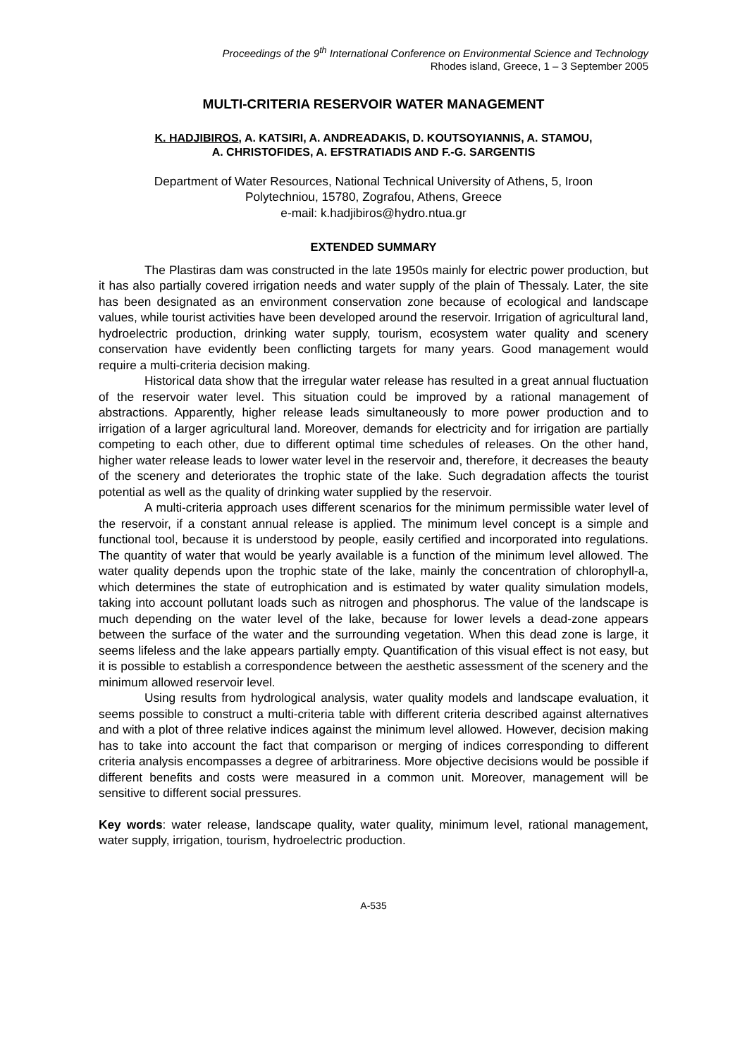Proceedings of the 9<sup>th</sup> International Conference on Environmental Science and Technology
Rhodes island, Greece, 1 – 3 September 2005
MULTI-CRITERIA RESERVOIR WATER MANAGEMENT
K. HADJIBIROS, A. KATSIRI, A. ANDREADAKIS, D. KOUTSOYIANNIS, A. STAMOU,
A. CHRISTOFIDES, A. EFSTRATIADIS AND F.-G. SARGENTIS
Department of Water Resources, National Technical University of Athens, 5, Iroon
Polytechniou, 15780, Zografou, Athens, Greece
e-mail: k.hadjibiros@hydro.ntua.gr
EXTENDED SUMMARY
The Plastiras dam was constructed in the late 1950s mainly for electric power production, but it has also partially covered irrigation needs and water supply of the plain of Thessaly. Later, the site has been designated as an environment conservation zone because of ecological and landscape values, while tourist activities have been developed around the reservoir. Irrigation of agricultural land, hydroelectric production, drinking water supply, tourism, ecosystem water quality and scenery conservation have evidently been conflicting targets for many years. Good management would require a multi-criteria decision making.
Historical data show that the irregular water release has resulted in a great annual fluctuation of the reservoir water level. This situation could be improved by a rational management of abstractions. Apparently, higher release leads simultaneously to more power production and to irrigation of a larger agricultural land. Moreover, demands for electricity and for irrigation are partially competing to each other, due to different optimal time schedules of releases. On the other hand, higher water release leads to lower water level in the reservoir and, therefore, it decreases the beauty of the scenery and deteriorates the trophic state of the lake. Such degradation affects the tourist potential as well as the quality of drinking water supplied by the reservoir.
A multi-criteria approach uses different scenarios for the minimum permissible water level of the reservoir, if a constant annual release is applied. The minimum level concept is a simple and functional tool, because it is understood by people, easily certified and incorporated into regulations. The quantity of water that would be yearly available is a function of the minimum level allowed. The water quality depends upon the trophic state of the lake, mainly the concentration of chlorophyll-a, which determines the state of eutrophication and is estimated by water quality simulation models, taking into account pollutant loads such as nitrogen and phosphorus. The value of the landscape is much depending on the water level of the lake, because for lower levels a dead-zone appears between the surface of the water and the surrounding vegetation. When this dead zone is large, it seems lifeless and the lake appears partially empty. Quantification of this visual effect is not easy, but it is possible to establish a correspondence between the aesthetic assessment of the scenery and the minimum allowed reservoir level.
Using results from hydrological analysis, water quality models and landscape evaluation, it seems possible to construct a multi-criteria table with different criteria described against alternatives and with a plot of three relative indices against the minimum level allowed. However, decision making has to take into account the fact that comparison or merging of indices corresponding to different criteria analysis encompasses a degree of arbitrariness. More objective decisions would be possible if different benefits and costs were measured in a common unit. Moreover, management will be sensitive to different social pressures.
Key words: water release, landscape quality, water quality, minimum level, rational management, water supply, irrigation, tourism, hydroelectric production.
A-535